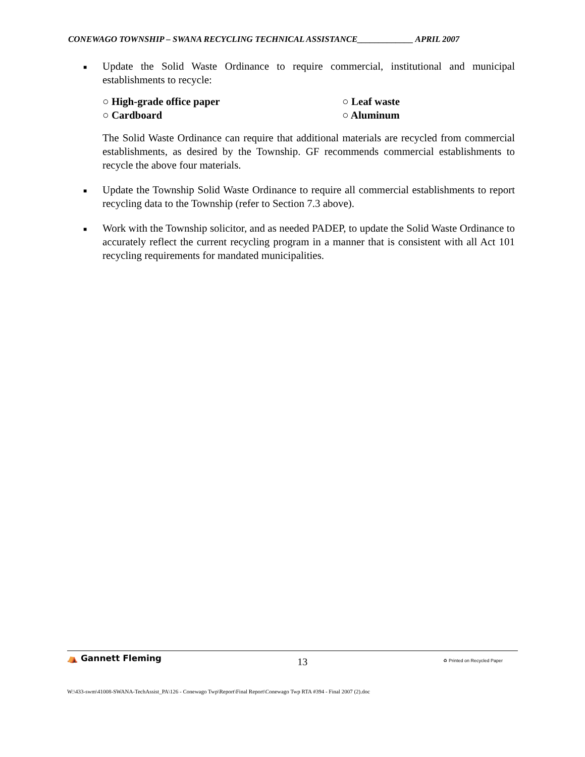CONEWAGO TOWNSHIP – SWANA RECYCLING TECHNICAL ASSISTANCE_____________ APRIL 2007
■
Update the Solid Waste Ordinance to require commercial, institutional and municipal establishments to recycle:
○ High-grade office paper
○ Leaf waste
○ Cardboard
○ Aluminum
The Solid Waste Ordinance can require that additional materials are recycled from commercial establishments, as desired by the Township. GF recommends commercial establishments to recycle the above four materials.
■
Update the Township Solid Waste Ordinance to require all commercial establishments to report recycling data to the Township (refer to Section 7.3 above).
■
Work with the Township solicitor, and as needed PADEP, to update the Solid Waste Ordinance to accurately reflect the current recycling program in a manner that is consistent with all Act 101 recycling requirements for mandated municipalities.
⛺ Gannett Fleming
13
♻ Printed on Recycled Paper
W:\433-swm\41008-SWANA-TechAssist_PA\126 - Conewago Twp\Report\Final Report\Conewago Twp RTA #394 - Final 2007 (2).doc